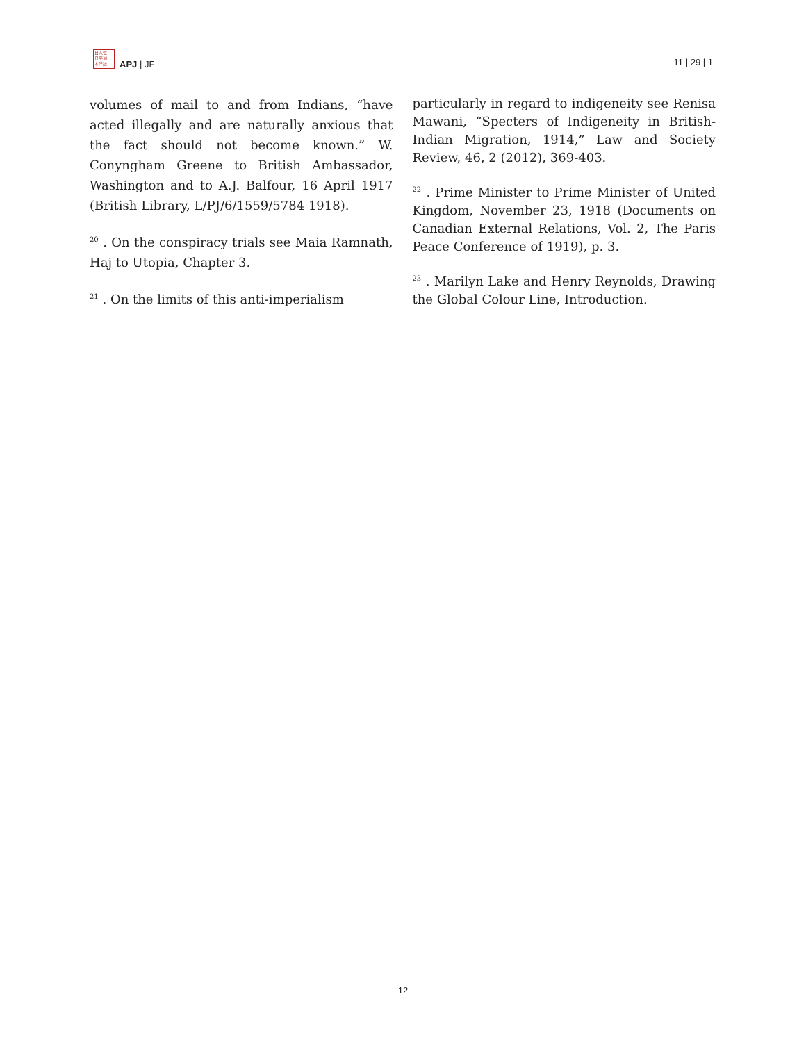日人位
日平洲
本洋誌
APJ | JF
11 | 29 | 1
volumes of mail to and from Indians, “have acted illegally and are naturally anxious that the fact should not become known.” W. Conyngham Greene to British Ambassador, Washington and to A.J. Balfour, 16 April 1917 (British Library, L/PJ/6/1559/5784 1918).
<sup>20</sup> . On the conspiracy trials see Maia Ramnath, Haj to Utopia, Chapter 3.
<sup>21</sup> . On the limits of this anti-imperialism
particularly in regard to indigeneity see Renisa Mawani, “Specters of Indigeneity in British-Indian Migration, 1914,” Law and Society Review, 46, 2 (2012), 369-403.
<sup>22</sup> . Prime Minister to Prime Minister of United Kingdom, November 23, 1918 (Documents on Canadian External Relations, Vol. 2, The Paris Peace Conference of 1919), p. 3.
<sup>23</sup> . Marilyn Lake and Henry Reynolds, Drawing the Global Colour Line, Introduction.
12